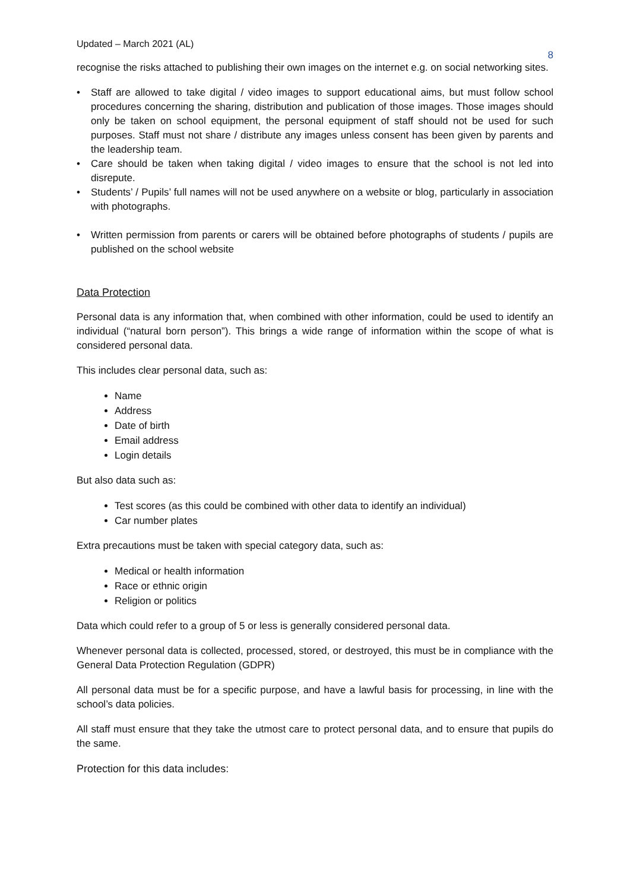Updated – March 2021 (AL)
8
recognise the risks attached to publishing their own images on the internet e.g. on social networking sites.
• Staff are allowed to take digital / video images to support educational aims, but must follow school procedures concerning the sharing, distribution and publication of those images. Those images should only be taken on school equipment, the personal equipment of staff should not be used for such purposes. Staff must not share / distribute any images unless consent has been given by parents and the leadership team.
• Care should be taken when taking digital / video images to ensure that the school is not led into disrepute.
• Students’ / Pupils’ full names will not be used anywhere on a website or blog, particularly in association with photographs.
• Written permission from parents or carers will be obtained before photographs of students / pupils are published on the school website
Data Protection
Personal data is any information that, when combined with other information, could be used to identify an individual (“natural born person”). This brings a wide range of information within the scope of what is considered personal data.
This includes clear personal data, such as:
Name
Address
Date of birth
Email address
Login details
But also data such as:
Test scores (as this could be combined with other data to identify an individual)
Car number plates
Extra precautions must be taken with special category data, such as:
Medical or health information
Race or ethnic origin
Religion or politics
Data which could refer to a group of 5 or less is generally considered personal data.
Whenever personal data is collected, processed, stored, or destroyed, this must be in compliance with the General Data Protection Regulation (GDPR)
All personal data must be for a specific purpose, and have a lawful basis for processing, in line with the school’s data policies.
All staff must ensure that they take the utmost care to protect personal data, and to ensure that pupils do the same.
Protection for this data includes: